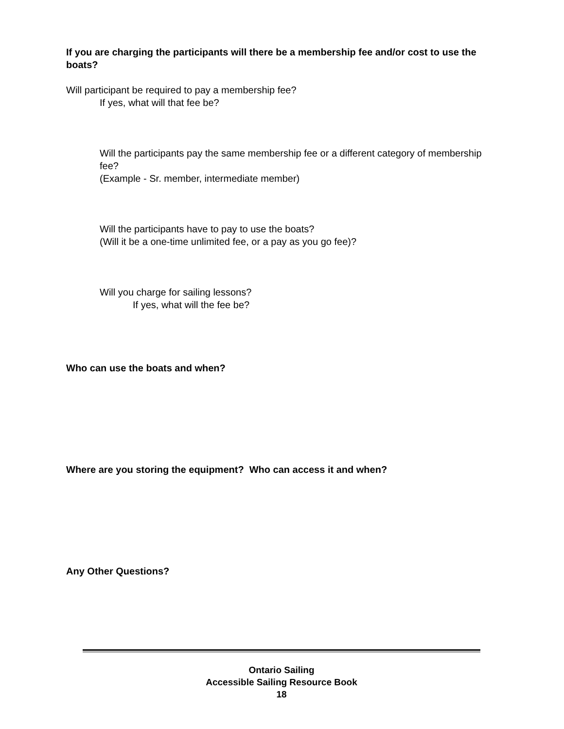If you are charging the participants will there be a membership fee and/or cost to use the boats?
Will participant be required to pay a membership fee?
If yes, what will that fee be?
Will the participants pay the same membership fee or a different category of membership fee?
(Example - Sr. member, intermediate member)
Will the participants have to pay to use the boats?
(Will it be a one-time unlimited fee, or a pay as you go fee)?
Will you charge for sailing lessons?
If yes, what will the fee be?
Who can use the boats and when?
Where are you storing the equipment? Who can access it and when?
Any Other Questions?
Ontario Sailing
Accessible Sailing Resource Book
18